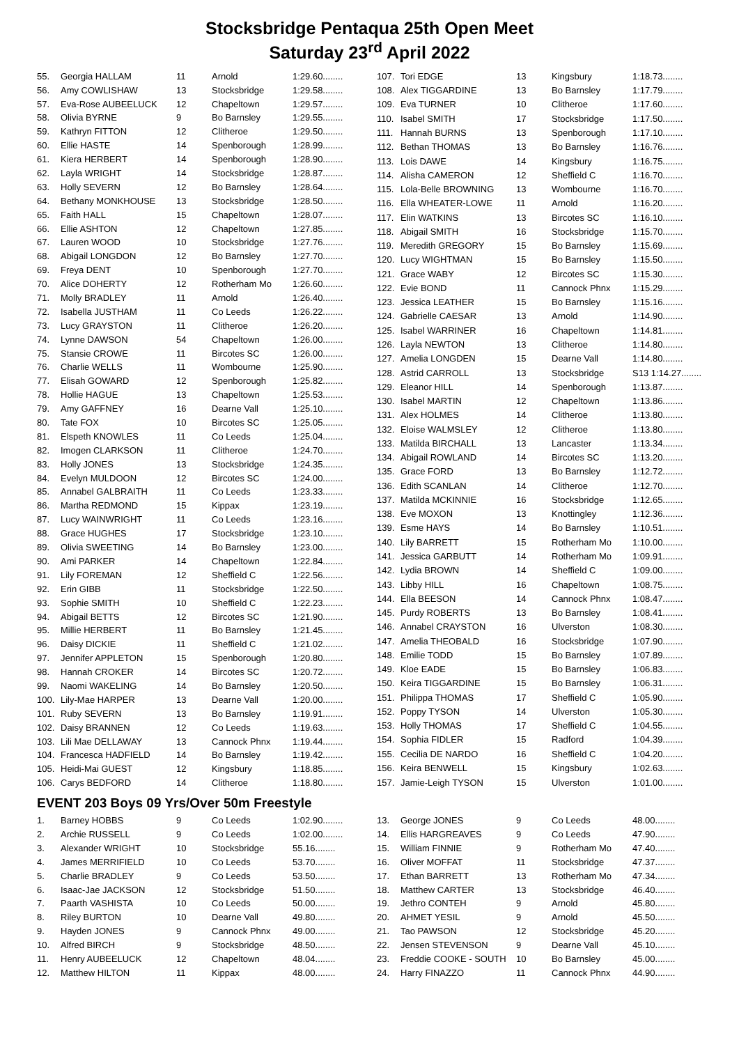Stocksbridge Pentaqua 25th Open Meet
Saturday 23<sup>rd</sup> April 2022
| 55. | Georgia HALLAM | 11 | Arnold | 1:29.60........ |
| 56. | Amy COWLISHAW | 13 | Stocksbridge | 1:29.58........ |
| 57. | Eva-Rose AUBEELUCK | 12 | Chapeltown | 1:29.57........ |
| 58. | Olivia BYRNE | 9 | Bo Barnsley | 1:29.55........ |
| 59. | Kathryn FITTON | 12 | Clitheroe | 1:29.50........ |
| 60. | Ellie HASTE | 14 | Spenborough | 1:28.99........ |
| 61. | Kiera HERBERT | 14 | Spenborough | 1:28.90........ |
| 62. | Layla WRIGHT | 14 | Stocksbridge | 1:28.87........ |
| 63. | Holly SEVERN | 12 | Bo Barnsley | 1:28.64........ |
| 64. | Bethany MONKHOUSE | 13 | Stocksbridge | 1:28.50........ |
| 65. | Faith HALL | 15 | Chapeltown | 1:28.07........ |
| 66. | Ellie ASHTON | 12 | Chapeltown | 1:27.85........ |
| 67. | Lauren WOOD | 10 | Stocksbridge | 1:27.76........ |
| 68. | Abigail LONGDON | 12 | Bo Barnsley | 1:27.70........ |
| 69. | Freya DENT | 10 | Spenborough | 1:27.70........ |
| 70. | Alice DOHERTY | 12 | Rotherham Mo | 1:26.60........ |
| 71. | Molly BRADLEY | 11 | Arnold | 1:26.40........ |
| 72. | Isabella JUSTHAM | 11 | Co Leeds | 1:26.22........ |
| 73. | Lucy GRAYSTON | 11 | Clitheroe | 1:26.20........ |
| 74. | Lynne DAWSON | 54 | Chapeltown | 1:26.00........ |
| 75. | Stansie CROWE | 11 | Bircotes SC | 1:26.00........ |
| 76. | Charlie WELLS | 11 | Wombourne | 1:25.90........ |
| 77. | Elisah GOWARD | 12 | Spenborough | 1:25.82........ |
| 78. | Hollie HAGUE | 13 | Chapeltown | 1:25.53........ |
| 79. | Amy GAFFNEY | 16 | Dearne Vall | 1:25.10........ |
| 80. | Tate FOX | 10 | Bircotes SC | 1:25.05........ |
| 81. | Elspeth KNOWLES | 11 | Co Leeds | 1:25.04........ |
| 82. | Imogen CLARKSON | 11 | Clitheroe | 1:24.70........ |
| 83. | Holly JONES | 13 | Stocksbridge | 1:24.35........ |
| 84. | Evelyn MULDOON | 12 | Bircotes SC | 1:24.00........ |
| 85. | Annabel GALBRAITH | 11 | Co Leeds | 1:23.33........ |
| 86. | Martha REDMOND | 15 | Kippax | 1:23.19........ |
| 87. | Lucy WAINWRIGHT | 11 | Co Leeds | 1:23.16........ |
| 88. | Grace HUGHES | 17 | Stocksbridge | 1:23.10........ |
| 89. | Olivia SWEETING | 14 | Bo Barnsley | 1:23.00........ |
| 90. | Ami PARKER | 14 | Chapeltown | 1:22.84........ |
| 91. | Lily FOREMAN | 12 | Sheffield C | 1:22.56........ |
| 92. | Erin GIBB | 11 | Stocksbridge | 1:22.50........ |
| 93. | Sophie SMITH | 10 | Sheffield C | 1:22.23........ |
| 94. | Abigail BETTS | 12 | Bircotes SC | 1:21.90........ |
| 95. | Millie HERBERT | 11 | Bo Barnsley | 1:21.45........ |
| 96. | Daisy DICKIE | 11 | Sheffield C | 1:21.02........ |
| 97. | Jennifer APPLETON | 15 | Spenborough | 1:20.80........ |
| 98. | Hannah CROKER | 14 | Bircotes SC | 1:20.72........ |
| 99. | Naomi WAKELING | 14 | Bo Barnsley | 1:20.50........ |
| 100. | Lily-Mae HARPER | 13 | Dearne Vall | 1:20.00........ |
| 101. | Ruby SEVERN | 13 | Bo Barnsley | 1:19.91........ |
| 102. | Daisy BRANNEN | 12 | Co Leeds | 1:19.63........ |
| 103. | Lili Mae DELLAWAY | 13 | Cannock Phnx | 1:19.44........ |
| 104. | Francesca HADFIELD | 14 | Bo Barnsley | 1:19.42........ |
| 105. | Heidi-Mai GUEST | 12 | Kingsbury | 1:18.85........ |
| 106. | Carys BEDFORD | 14 | Clitheroe | 1:18.80........ |
| 107. | Tori EDGE | 13 | Kingsbury | 1:18.73........ |
| 108. | Alex TIGGARDINE | 13 | Bo Barnsley | 1:17.79........ |
| 109. | Eva TURNER | 10 | Clitheroe | 1:17.60........ |
| 110. | Isabel SMITH | 17 | Stocksbridge | 1:17.50........ |
| 111. | Hannah BURNS | 13 | Spenborough | 1:17.10........ |
| 112. | Bethan THOMAS | 13 | Bo Barnsley | 1:16.76........ |
| 113. | Lois DAWE | 14 | Kingsbury | 1:16.75........ |
| 114. | Alisha CAMERON | 12 | Sheffield C | 1:16.70........ |
| 115. | Lola-Belle BROWNING | 13 | Wombourne | 1:16.70........ |
| 116. | Ella WHEATER-LOWE | 11 | Arnold | 1:16.20........ |
| 117. | Elin WATKINS | 13 | Bircotes SC | 1:16.10........ |
| 118. | Abigail SMITH | 16 | Stocksbridge | 1:15.70........ |
| 119. | Meredith GREGORY | 15 | Bo Barnsley | 1:15.69........ |
| 120. | Lucy WIGHTMAN | 15 | Bo Barnsley | 1:15.50........ |
| 121. | Grace WABY | 12 | Bircotes SC | 1:15.30........ |
| 122. | Evie BOND | 11 | Cannock Phnx | 1:15.29........ |
| 123. | Jessica LEATHER | 15 | Bo Barnsley | 1:15.16........ |
| 124. | Gabrielle CAESAR | 13 | Arnold | 1:14.90........ |
| 125. | Isabel WARRINER | 16 | Chapeltown | 1:14.81........ |
| 126. | Layla NEWTON | 13 | Clitheroe | 1:14.80........ |
| 127. | Amelia LONGDEN | 15 | Dearne Vall | 1:14.80........ |
| 128. | Astrid CARROLL | 13 | Stocksbridge | S13 1:14.27........ |
| 129. | Eleanor HILL | 14 | Spenborough | 1:13.87........ |
| 130. | Isabel MARTIN | 12 | Chapeltown | 1:13.86........ |
| 131. | Alex HOLMES | 14 | Clitheroe | 1:13.80........ |
| 132. | Eloise WALMSLEY | 12 | Clitheroe | 1:13.80........ |
| 133. | Matilda BIRCHALL | 13 | Lancaster | 1:13.34........ |
| 134. | Abigail ROWLAND | 14 | Bircotes SC | 1:13.20........ |
| 135. | Grace FORD | 13 | Bo Barnsley | 1:12.72........ |
| 136. | Edith SCANLAN | 14 | Clitheroe | 1:12.70........ |
| 137. | Matilda MCKINNIE | 16 | Stocksbridge | 1:12.65........ |
| 138. | Eve MOXON | 13 | Knottingley | 1:12.36........ |
| 139. | Esme HAYS | 14 | Bo Barnsley | 1:10.51........ |
| 140. | Lily BARRETT | 15 | Rotherham Mo | 1:10.00........ |
| 141. | Jessica GARBUTT | 14 | Rotherham Mo | 1:09.91........ |
| 142. | Lydia BROWN | 14 | Sheffield C | 1:09.00........ |
| 143. | Libby HILL | 16 | Chapeltown | 1:08.75........ |
| 144. | Ella BEESON | 14 | Cannock Phnx | 1:08.47........ |
| 145. | Purdy ROBERTS | 13 | Bo Barnsley | 1:08.41........ |
| 146. | Annabel CRAYSTON | 16 | Ulverston | 1:08.30........ |
| 147. | Amelia THEOBALD | 16 | Stocksbridge | 1:07.90........ |
| 148. | Emilie TODD | 15 | Bo Barnsley | 1:07.89........ |
| 149. | Kloe EADE | 15 | Bo Barnsley | 1:06.83........ |
| 150. | Keira TIGGARDINE | 15 | Bo Barnsley | 1:06.31........ |
| 151. | Philippa THOMAS | 17 | Sheffield C | 1:05.90........ |
| 152. | Poppy TYSON | 14 | Ulverston | 1:05.30........ |
| 153. | Holly THOMAS | 17 | Sheffield C | 1:04.55........ |
| 154. | Sophia FIDLER | 15 | Radford | 1:04.39........ |
| 155. | Cecilia DE NARDO | 16 | Sheffield C | 1:04.20........ |
| 156. | Keira BENWELL | 15 | Kingsbury | 1:02.63........ |
| 157. | Jamie-Leigh TYSON | 15 | Ulverston | 1:01.00........ |
EVENT 203 Boys 09 Yrs/Over 50m Freestyle
| 1. | Barney HOBBS | 9 | Co Leeds | 1:02.90........ |
| 2. | Archie RUSSELL | 9 | Co Leeds | 1:02.00........ |
| 3. | Alexander WRIGHT | 10 | Stocksbridge | 55.16........ |
| 4. | James MERRIFIELD | 10 | Co Leeds | 53.70........ |
| 5. | Charlie BRADLEY | 9 | Co Leeds | 53.50........ |
| 6. | Isaac-Jae JACKSON | 12 | Stocksbridge | 51.50........ |
| 7. | Paarth VASHISTA | 10 | Co Leeds | 50.00........ |
| 8. | Riley BURTON | 10 | Dearne Vall | 49.80........ |
| 9. | Hayden JONES | 9 | Cannock Phnx | 49.00........ |
| 10. | Alfred BIRCH | 9 | Stocksbridge | 48.50........ |
| 11. | Henry AUBEELUCK | 12 | Chapeltown | 48.04........ |
| 12. | Matthew HILTON | 11 | Kippax | 48.00........ |
| 13. | George JONES | 9 | Co Leeds | 48.00........ |
| 14. | Ellis HARGREAVES | 9 | Co Leeds | 47.90........ |
| 15. | William FINNIE | 9 | Rotherham Mo | 47.40........ |
| 16. | Oliver MOFFAT | 11 | Stocksbridge | 47.37........ |
| 17. | Ethan BARRETT | 13 | Rotherham Mo | 47.34........ |
| 18. | Matthew CARTER | 13 | Stocksbridge | 46.40........ |
| 19. | Jethro CONTEH | 9 | Arnold | 45.80........ |
| 20. | AHMET YESIL | 9 | Arnold | 45.50........ |
| 21. | Tao PAWSON | 12 | Stocksbridge | 45.20........ |
| 22. | Jensen STEVENSON | 9 | Dearne Vall | 45.10........ |
| 23. | Freddie COOKE - SOUTH | 10 | Bo Barnsley | 45.00........ |
| 24. | Harry FINAZZO | 11 | Cannock Phnx | 44.90........ |